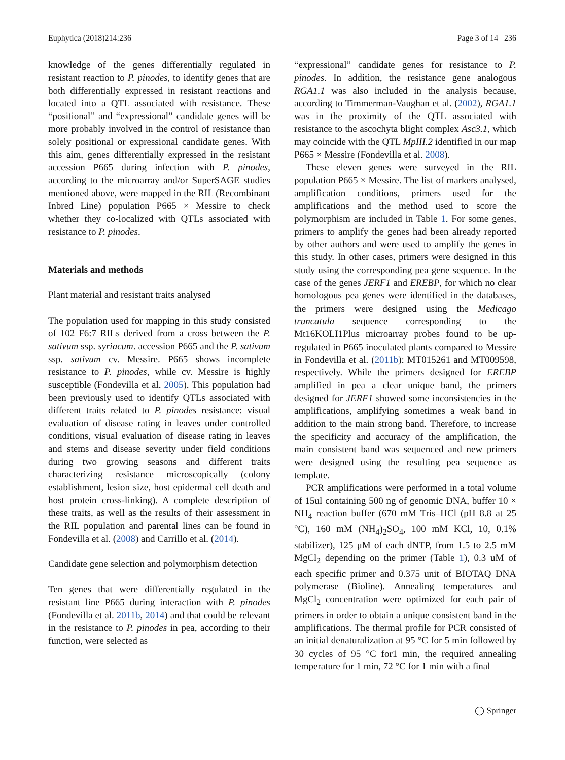Euphytica (2018)214:236 Page 3 of 14 236
knowledge of the genes differentially regulated in resistant reaction to P. pinodes, to identify genes that are both differentially expressed in resistant reactions and located into a QTL associated with resistance. These “positional” and “expressional” candidate genes will be more probably involved in the control of resistance than solely positional or expressional candidate genes. With this aim, genes differentially expressed in the resistant accession P665 during infection with P. pinodes, according to the microarray and/or SuperSAGE studies mentioned above, were mapped in the RIL (Recombinant Inbred Line) population P665 × Messire to check whether they co-localized with QTLs associated with resistance to P. pinodes.
Materials and methods
Plant material and resistant traits analysed
The population used for mapping in this study consisted of 102 F6:7 RILs derived from a cross between the P. sativum ssp. syriacum. accession P665 and the P. sativum ssp. sativum cv. Messire. P665 shows incomplete resistance to P. pinodes, while cv. Messire is highly susceptible (Fondevilla et al. 2005). This population had been previously used to identify QTLs associated with different traits related to P. pinodes resistance: visual evaluation of disease rating in leaves under controlled conditions, visual evaluation of disease rating in leaves and stems and disease severity under field conditions during two growing seasons and different traits characterizing resistance microscopically (colony establishment, lesion size, host epidermal cell death and host protein cross-linking). A complete description of these traits, as well as the results of their assessment in the RIL population and parental lines can be found in Fondevilla et al. (2008) and Carrillo et al. (2014).
Candidate gene selection and polymorphism detection
Ten genes that were differentially regulated in the resistant line P665 during interaction with P. pinodes (Fondevilla et al. 2011b, 2014) and that could be relevant in the resistance to P. pinodes in pea, according to their function, were selected as
“expressional” candidate genes for resistance to P. pinodes. In addition, the resistance gene analogous RGA1.1 was also included in the analysis because, according to Timmerman-Vaughan et al. (2002), RGA1.1 was in the proximity of the QTL associated with resistance to the ascochyta blight complex Asc3.1, which may coincide with the QTL MpIII.2 identified in our map P665 × Messire (Fondevilla et al. 2008).
These eleven genes were surveyed in the RIL population P665 × Messire. The list of markers analysed, amplification conditions, primers used for the amplifications and the method used to score the polymorphism are included in Table 1. For some genes, primers to amplify the genes had been already reported by other authors and were used to amplify the genes in this study. In other cases, primers were designed in this study using the corresponding pea gene sequence. In the case of the genes JERF1 and EREBP, for which no clear homologous pea genes were identified in the databases, the primers were designed using the Medicago truncatula sequence corresponding to the Mt16KOLI1Plus microarray probes found to be up-regulated in P665 inoculated plants compared to Messire in Fondevilla et al. (2011b): MT015261 and MT009598, respectively. While the primers designed for EREBP amplified in pea a clear unique band, the primers designed for JERF1 showed some inconsistencies in the amplifications, amplifying sometimes a weak band in addition to the main strong band. Therefore, to increase the specificity and accuracy of the amplification, the main consistent band was sequenced and new primers were designed using the resulting pea sequence as template.
PCR amplifications were performed in a total volume of 15ul containing 500 ng of genomic DNA, buffer 10 × NH<sub>4</sub> reaction buffer (670 mM Tris–HCl (pH 8.8 at 25 °C), 160 mM (NH<sub>4</sub>)<sub>2</sub>SO<sub>4</sub>, 100 mM KCl, 10, 0.1% stabilizer), 125 μM of each dNTP, from 1.5 to 2.5 mM MgCl<sub>2</sub> depending on the primer (Table 1), 0.3 uM of each specific primer and 0.375 unit of BIOTAQ DNA polymerase (Bioline). Annealing temperatures and MgCl<sub>2</sub> concentration were optimized for each pair of primers in order to obtain a unique consistent band in the amplifications. The thermal profile for PCR consisted of an initial denaturalization at 95 °C for 5 min followed by 30 cycles of 95 °C for1 min, the required annealing temperature for 1 min, 72 °C for 1 min with a final
◯ Springer